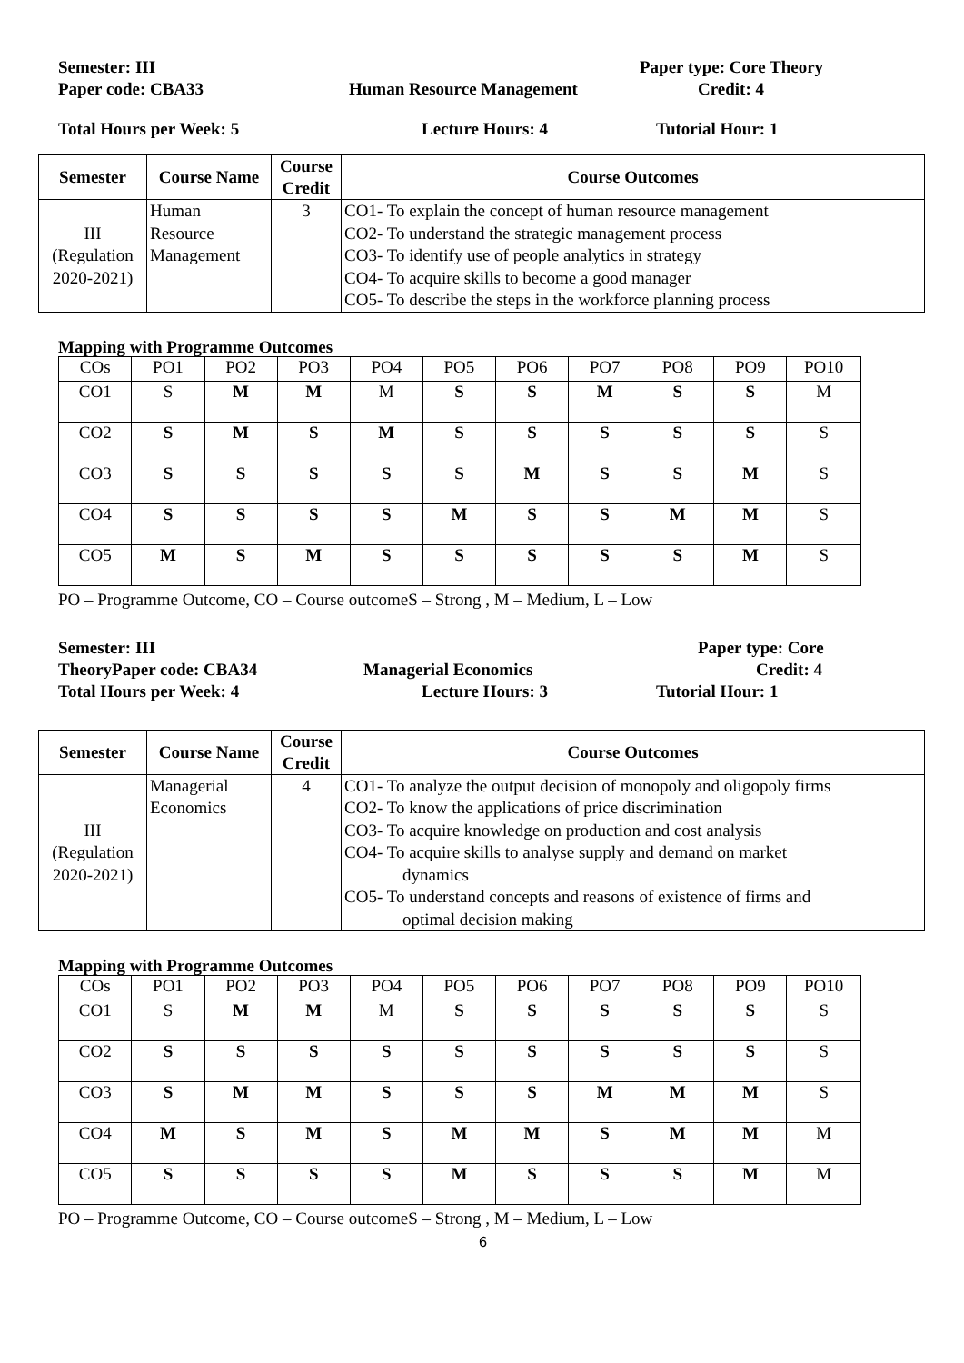Semester: III Paper type: Core Theory
Paper code: CBA33 Human Resource Management Credit: 4
Total Hours per Week: 5 Lecture Hours: 4 Tutorial Hour: 1
| Semester | Course Name | Course Credit | Course Outcomes |
| --- | --- | --- | --- |
| III (Regulation 2020-2021) | Human Resource Management | 3 | CO1- To explain the concept of human resource management CO2- To understand the strategic management process CO3- To identify use of people analytics in strategy CO4- To acquire skills to become a good manager CO5- To describe the steps in the workforce planning process |
Mapping with Programme Outcomes
| COs | PO1 | PO2 | PO3 | PO4 | PO5 | PO6 | PO7 | PO8 | PO9 | PO10 |
| CO1 | S | M | M | M | S | S | M | S | S | M |
| CO2 | S | M | S | M | S | S | S | S | S | S |
| CO3 | S | S | S | S | S | M | S | S | M | S |
| CO4 | S | S | S | S | M | S | S | M | M | S |
| CO5 | M | S | M | S | S | S | S | S | M | S |
PO – Programme Outcome, CO – Course outcomeS – Strong , M – Medium, L – Low
Semester: III Paper type: Core
TheoryPaper code: CBA34 Managerial Economics Credit: 4
Total Hours per Week: 4 Lecture Hours: 3 Tutorial Hour: 1
| Semester | Course Name | Course Credit | Course Outcomes |
| --- | --- | --- | --- |
| III (Regulation 2020-2021) | Managerial Economics | 4 | CO1- To analyze the output decision of monopoly and oligopoly firms CO2- To know the applications of price discrimination CO3- To acquire knowledge on production and cost analysis CO4- To acquire skills to analyse supply and demand on market dynamics CO5- To understand concepts and reasons of existence of firms and optimal decision making |
Mapping with Programme Outcomes
| COs | PO1 | PO2 | PO3 | PO4 | PO5 | PO6 | PO7 | PO8 | PO9 | PO10 |
| CO1 | S | M | M | M | S | S | S | S | S | S |
| CO2 | S | S | S | S | S | S | S | S | S | S |
| CO3 | S | M | M | S | S | S | M | M | M | S |
| CO4 | M | S | M | S | M | M | S | M | M | M |
| CO5 | S | S | S | S | M | S | S | S | M | M |
PO – Programme Outcome, CO – Course outcomeS – Strong , M – Medium, L – Low
6